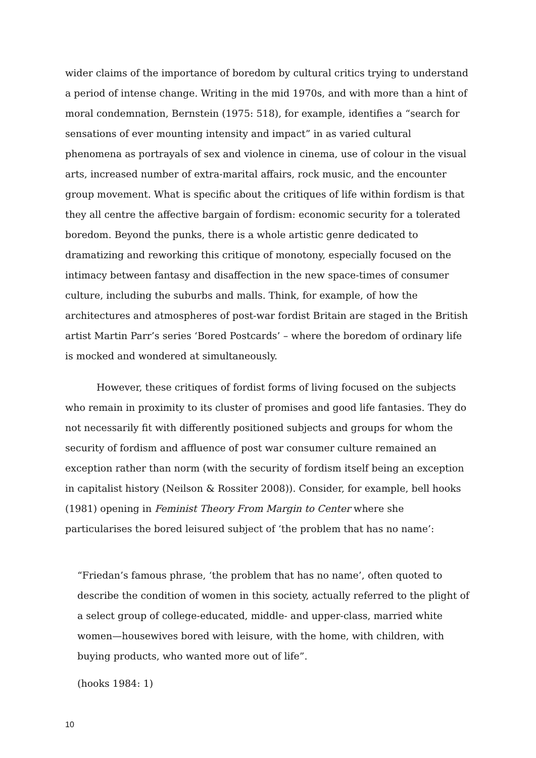wider claims of the importance of boredom by cultural critics trying to understand a period of intense change. Writing in the mid 1970s, and with more than a hint of moral condemnation, Bernstein (1975: 518), for example, identifies a “search for sensations of ever mounting intensity and impact” in as varied cultural phenomena as portrayals of sex and violence in cinema, use of colour in the visual arts, increased number of extra-marital affairs, rock music, and the encounter group movement. What is specific about the critiques of life within fordism is that they all centre the affective bargain of fordism: economic security for a tolerated boredom. Beyond the punks, there is a whole artistic genre dedicated to dramatizing and reworking this critique of monotony, especially focused on the intimacy between fantasy and disaffection in the new space-times of consumer culture, including the suburbs and malls. Think, for example, of how the architectures and atmospheres of post-war fordist Britain are staged in the British artist Martin Parr’s series ‘Bored Postcards’ – where the boredom of ordinary life is mocked and wondered at simultaneously.
However, these critiques of fordist forms of living focused on the subjects who remain in proximity to its cluster of promises and good life fantasies. They do not necessarily fit with differently positioned subjects and groups for whom the security of fordism and affluence of post war consumer culture remained an exception rather than norm (with the security of fordism itself being an exception in capitalist history (Neilson & Rossiter 2008)). Consider, for example, bell hooks (1981) opening in Feminist Theory From Margin to Center where she particularises the bored leisured subject of ‘the problem that has no name’:
“Friedan’s famous phrase, ‘the problem that has no name’, often quoted to describe the condition of women in this society, actually referred to the plight of a select group of college-educated, middle- and upper-class, married white women—housewives bored with leisure, with the home, with children, with buying products, who wanted more out of life”.
(hooks 1984: 1)
10